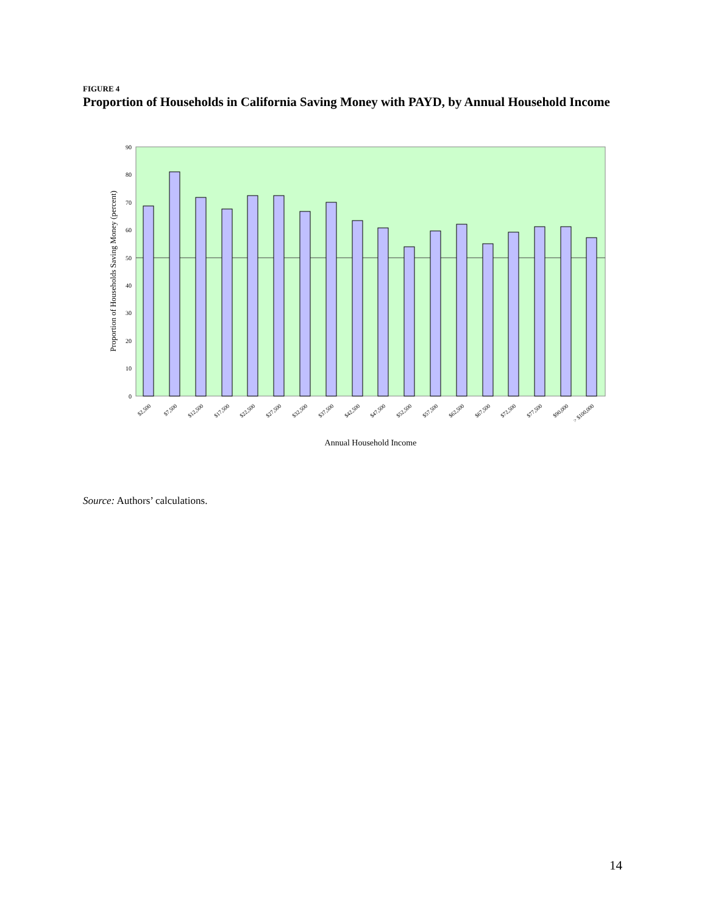FIGURE 4
Proportion of Households in California Saving Money with PAYD, by Annual Household Income
0
10
20
30
40
50
60
70
80
90
Proportion of Households Saving Money (percent)
$2,500
$7,500
$12,500
$17,500
$22,500
$27,500
$32,500
$37,500
$42,500
$47,500
$52,500
$57,500
$62,500
$67,500
$72,500
$77,500
$90,000
> $100,000
Annual Household Income
Source: Authors’ calculations.
14